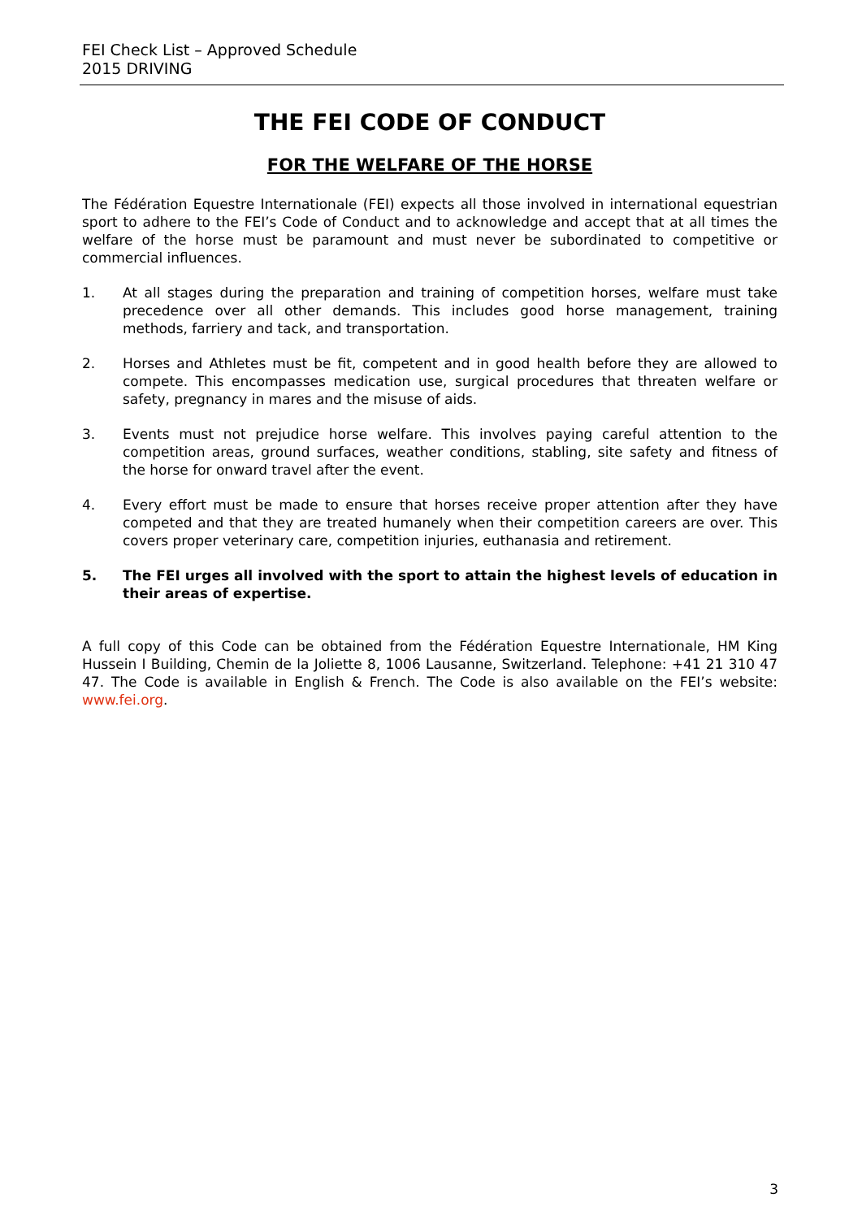FEI Check List – Approved Schedule
2015 DRIVING
THE FEI CODE OF CONDUCT
FOR THE WELFARE OF THE HORSE
The Fédération Equestre Internationale (FEI) expects all those involved in international equestrian sport to adhere to the FEI’s Code of Conduct and to acknowledge and accept that at all times the welfare of the horse must be paramount and must never be subordinated to competitive or commercial influences.
1. At all stages during the preparation and training of competition horses, welfare must take precedence over all other demands. This includes good horse management, training methods, farriery and tack, and transportation.
2. Horses and Athletes must be fit, competent and in good health before they are allowed to compete. This encompasses medication use, surgical procedures that threaten welfare or safety, pregnancy in mares and the misuse of aids.
3. Events must not prejudice horse welfare. This involves paying careful attention to the competition areas, ground surfaces, weather conditions, stabling, site safety and fitness of the horse for onward travel after the event.
4. Every effort must be made to ensure that horses receive proper attention after they have competed and that they are treated humanely when their competition careers are over. This covers proper veterinary care, competition injuries, euthanasia and retirement.
5. The FEI urges all involved with the sport to attain the highest levels of education in their areas of expertise.
A full copy of this Code can be obtained from the Fédération Equestre Internationale, HM King Hussein I Building, Chemin de la Joliette 8, 1006 Lausanne, Switzerland. Telephone: +41 21 310 47 47. The Code is available in English & French. The Code is also available on the FEI’s website: www.fei.org.
3